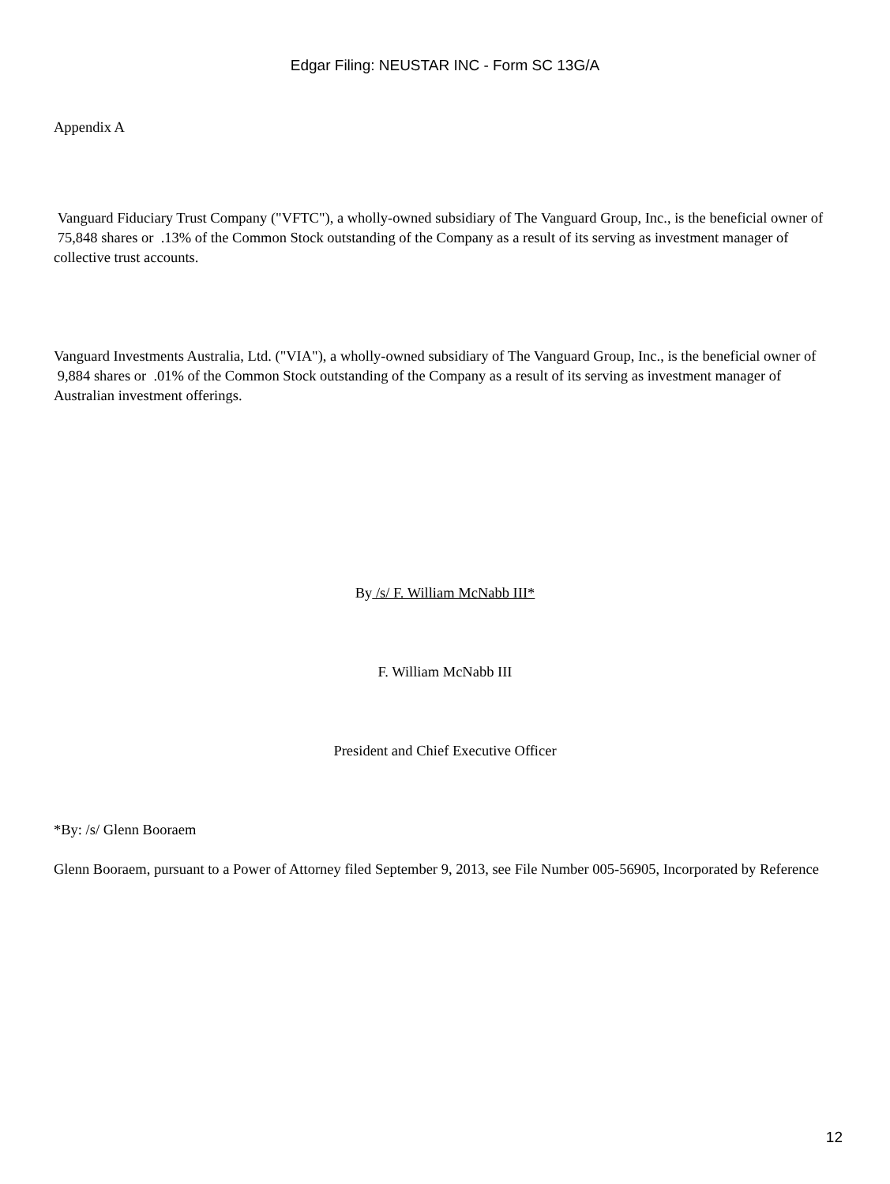Edgar Filing: NEUSTAR INC - Form SC 13G/A
Appendix A
Vanguard Fiduciary Trust Company ("VFTC"), a wholly-owned subsidiary of The Vanguard Group, Inc., is the beneficial owner of 75,848 shares or .13% of the Common Stock outstanding of the Company as a result of its serving as investment manager of collective trust accounts.
Vanguard Investments Australia, Ltd. ("VIA"), a wholly-owned subsidiary of The Vanguard Group, Inc., is the beneficial owner of 9,884 shares or .01% of the Common Stock outstanding of the Company as a result of its serving as investment manager of Australian investment offerings.
By /s/ F. William McNabb III*
F. William McNabb III
President and Chief Executive Officer
*By: /s/ Glenn Booraem
Glenn Booraem, pursuant to a Power of Attorney filed September 9, 2013, see File Number 005-56905, Incorporated by Reference
12